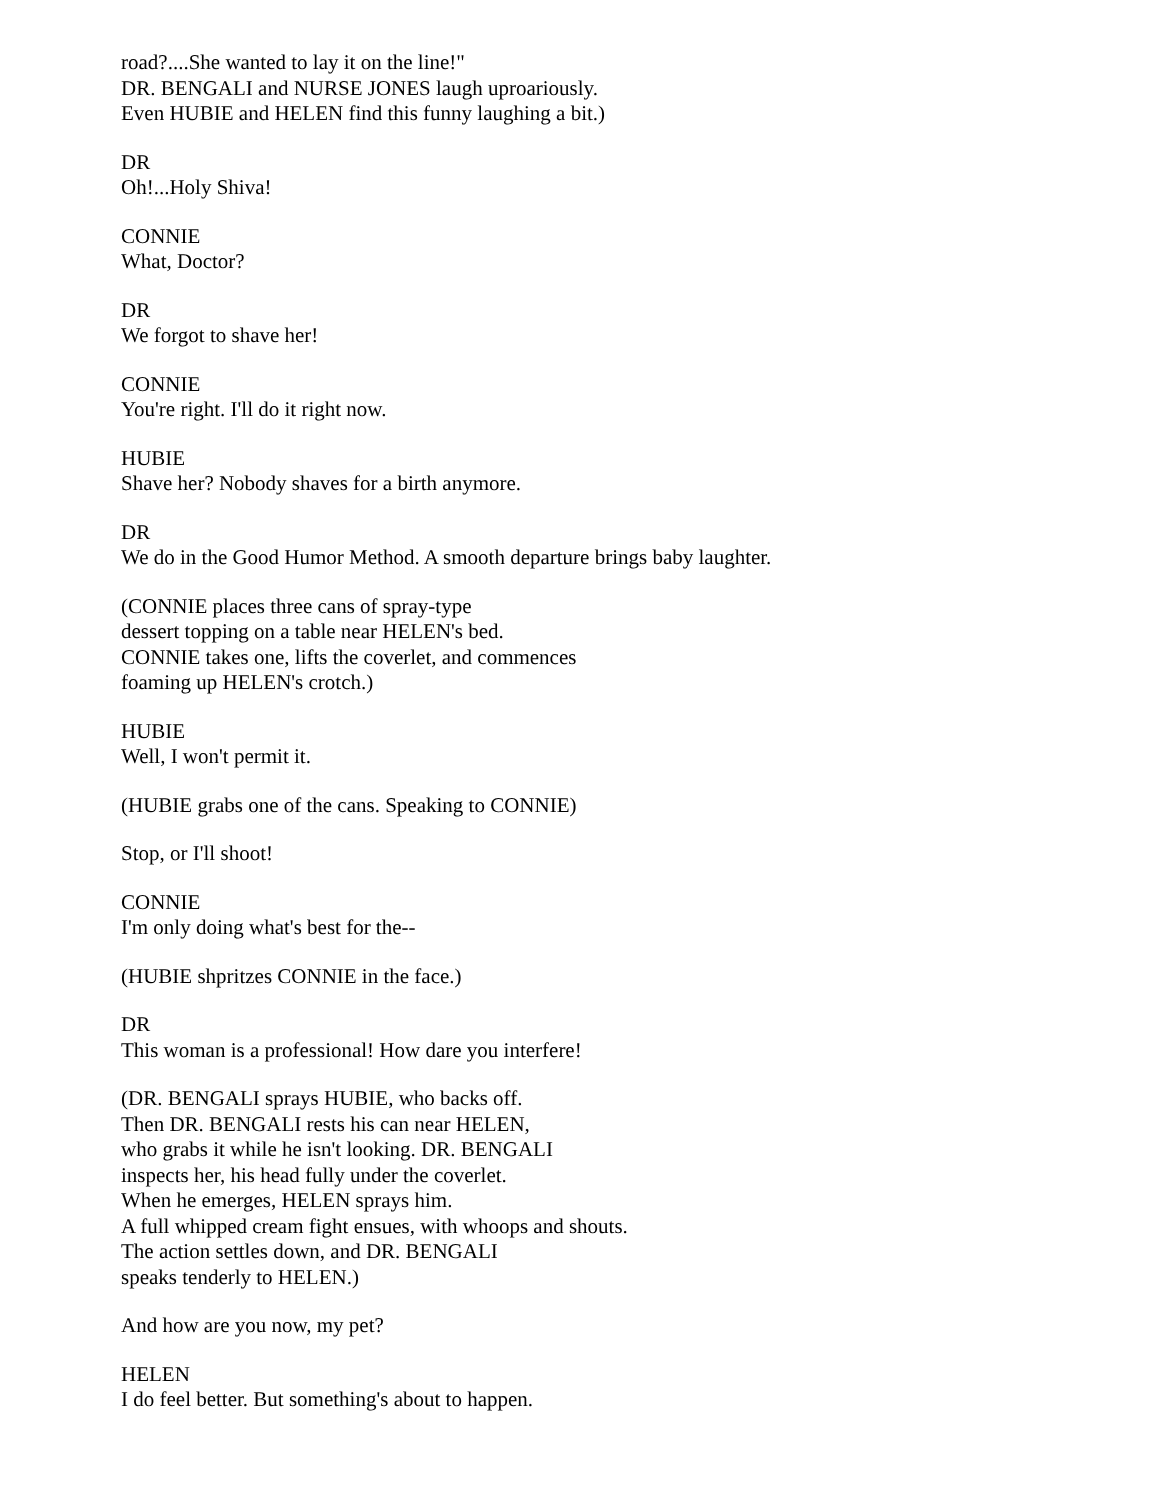road?....She wanted to lay it on the line!"
DR. BENGALI and NURSE JONES laugh uproariously.
Even HUBIE and HELEN find this funny laughing a bit.)
DR
Oh!...Holy Shiva!
CONNIE
What, Doctor?
DR
We forgot to shave her!
CONNIE
You're right. I'll do it right now.
HUBIE
Shave her? Nobody shaves for a birth anymore.
DR
We do in the Good Humor Method. A smooth departure brings baby laughter.
(CONNIE places three cans of spray-type
dessert topping on a table near HELEN's bed.
CONNIE takes one, lifts the coverlet, and commences
foaming up HELEN's crotch.)
HUBIE
Well, I won't permit it.
(HUBIE grabs one of the cans. Speaking to CONNIE)
Stop, or I'll shoot!
CONNIE
I'm only doing what's best for the--
(HUBIE shpritzes CONNIE in the face.)
DR
This woman is a professional! How dare you interfere!
(DR. BENGALI sprays HUBIE, who backs off.
Then DR. BENGALI rests his can near HELEN,
who grabs it while he isn't looking. DR. BENGALI
inspects her, his head fully under the coverlet.
When he emerges, HELEN sprays him.
A full whipped cream fight ensues, with whoops and shouts.
The action settles down, and DR. BENGALI
speaks tenderly to HELEN.)
And how are you now, my pet?
HELEN
I do feel better. But something's about to happen.